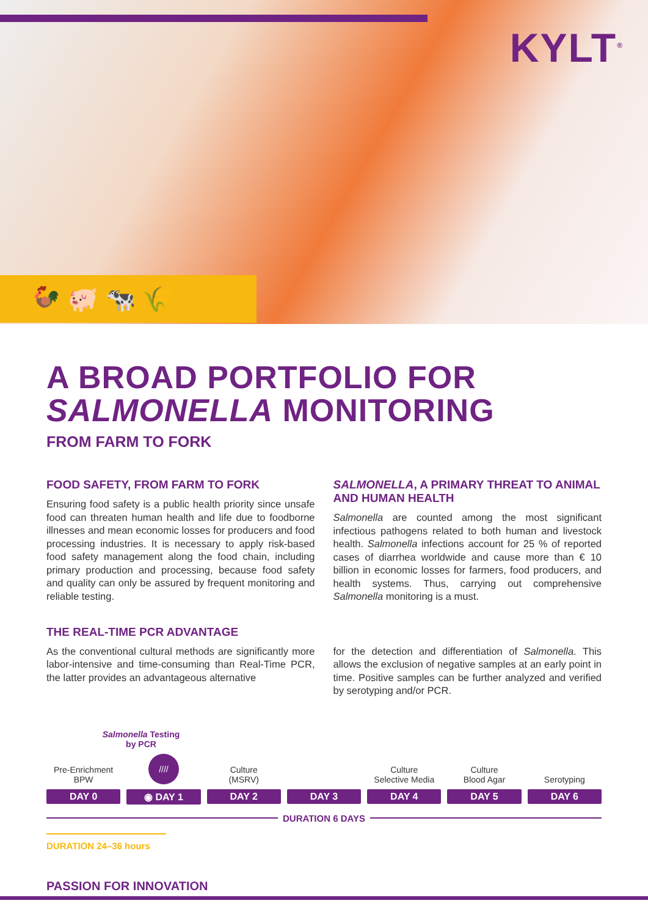KYLT<sup>®</sup>
🐓 🐖 🐄 🌾
A BROAD PORTFOLIO FOR
SALMONELLA MONITORING
FROM FARM TO FORK
FOOD SAFETY, FROM FARM TO FORK
Ensuring food safety is a public health priority since unsafe food can threaten human health and life due to foodborne illnesses and mean economic losses for producers and food processing industries. It is necessary to apply risk-based food safety management along the food chain, including primary production and processing, because food safety and quality can only be assured by frequent monitoring and reliable testing.
SALMONELLA, A PRIMARY THREAT TO ANIMAL AND HUMAN HEALTH
Salmonella are counted among the most significant infectious pathogens related to both human and livestock health. Salmonella infections account for 25 % of reported cases of diarrhea worldwide and cause more than € 10 billion in economic losses for farmers, food producers, and health systems. Thus, carrying out comprehensive Salmonella monitoring is a must.
THE REAL-TIME PCR ADVANTAGE
As the conventional cultural methods are significantly more labor-intensive and time-consuming than Real-Time PCR, the latter provides an advantageous alternative
for the detection and differentiation of Salmonella. This allows the exclusion of negative samples at an early point in time. Positive samples can be further analyzed and verified by serotyping and/or PCR.
Salmonella Testing
by PCR
Pre-Enrichment
BPW
DAY 0
////
◉ DAY 1
Culture
(MSRV)
DAY 2
DAY 3
Culture
Selective Media
DAY 4
Culture
Blood Agar
DAY 5
Serotyping
DAY 6
DURATION 6 DAYS
DURATION 24–36 hours
PASSION FOR INNOVATION